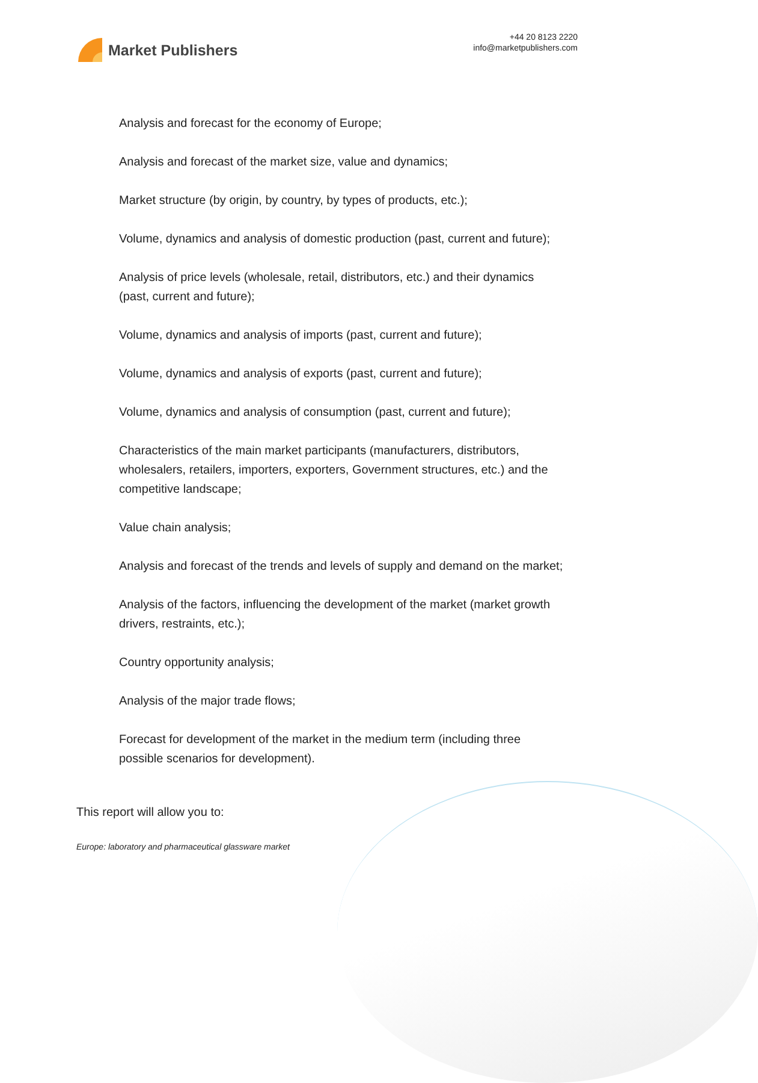Market Publishers
+44 20 8123 2220
info@marketpublishers.com
Analysis and forecast for the economy of Europe;
Analysis and forecast of the market size, value and dynamics;
Market structure (by origin, by country, by types of products, etc.);
Volume, dynamics and analysis of domestic production (past, current and future);
Analysis of price levels (wholesale, retail, distributors, etc.) and their dynamics (past, current and future);
Volume, dynamics and analysis of imports (past, current and future);
Volume, dynamics and analysis of exports (past, current and future);
Volume, dynamics and analysis of consumption (past, current and future);
Characteristics of the main market participants (manufacturers, distributors, wholesalers, retailers, importers, exporters, Government structures, etc.) and the competitive landscape;
Value chain analysis;
Analysis and forecast of the trends and levels of supply and demand on the market;
Analysis of the factors, influencing the development of the market (market growth drivers, restraints, etc.);
Country opportunity analysis;
Analysis of the major trade flows;
Forecast for development of the market in the medium term (including three possible scenarios for development).
This report will allow you to:
Europe: laboratory and pharmaceutical glassware market